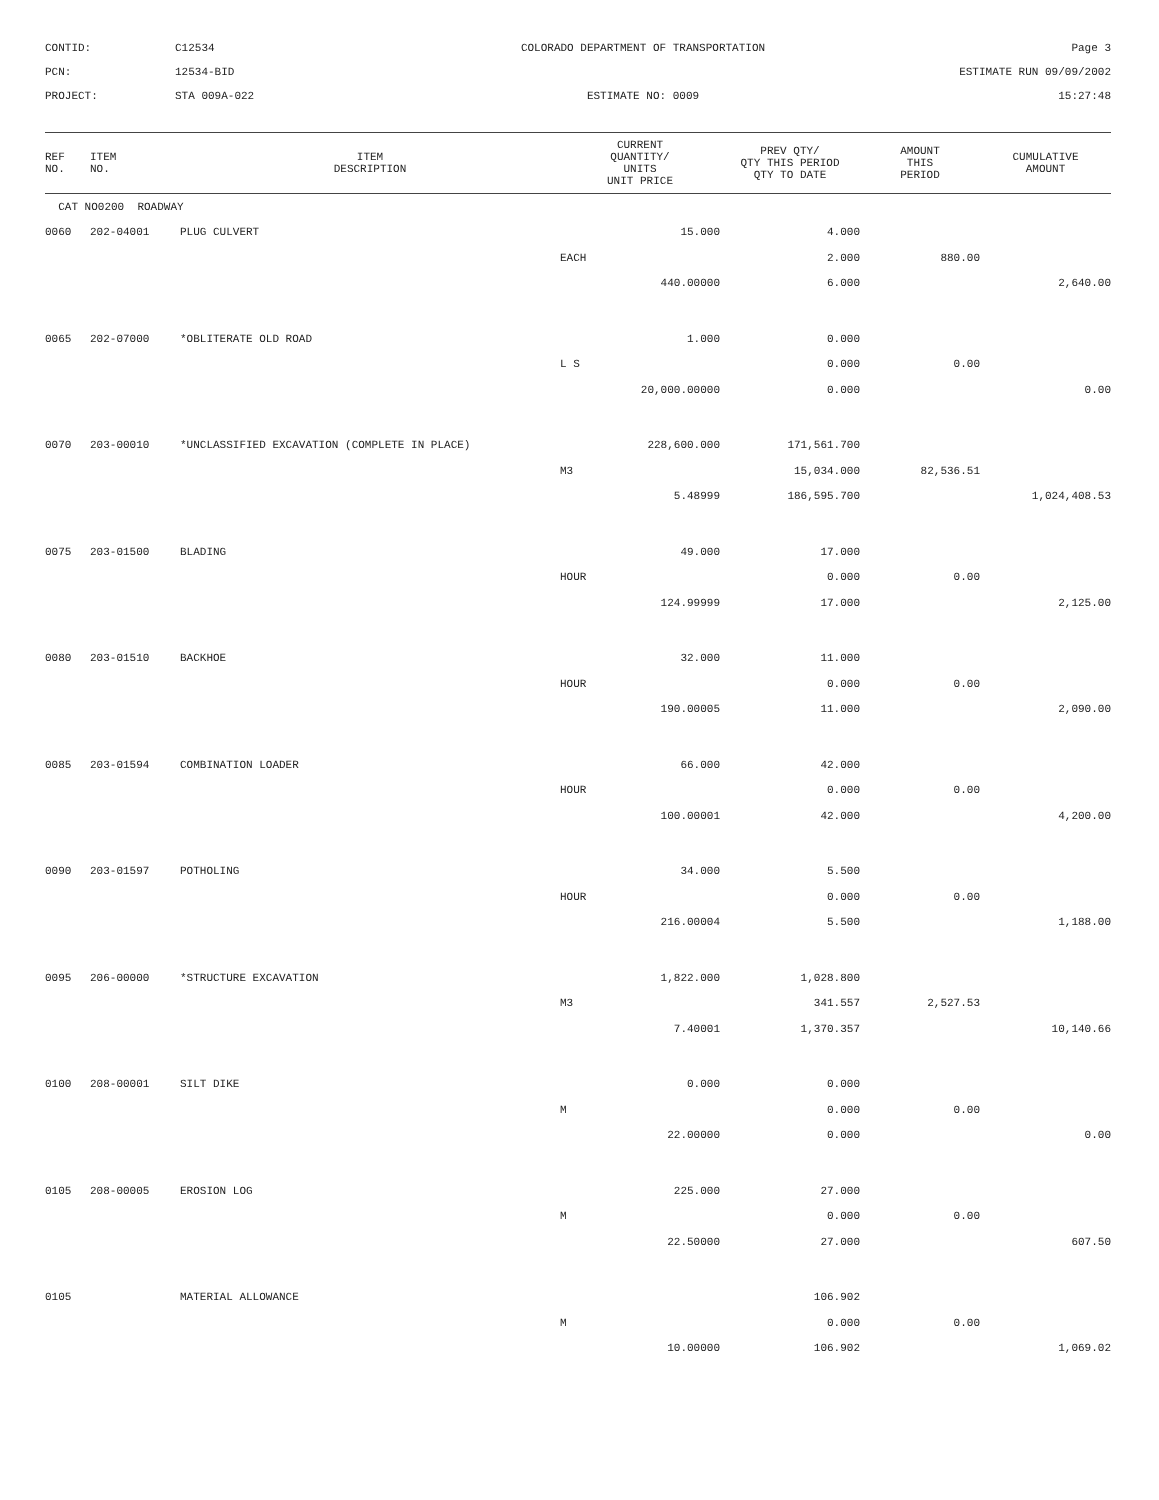CONTID:
C12534
COLORADO DEPARTMENT OF TRANSPORTATION
Page 3
PCN:
12534-BID
ESTIMATE RUN 09/09/2002
PROJECT:
STA 009A-022
ESTIMATE NO: 0009
15:27:48
| REF NO. | ITEM NO. | ITEM DESCRIPTION | CURRENT QUANTITY/ UNITS UNIT PRICE | PREV QTY/ QTY THIS PERIOD QTY TO DATE | AMOUNT THIS PERIOD | CUMULATIVE AMOUNT |
| --- | --- | --- | --- | --- | --- | --- |
| CAT NO0200 ROADWAY | | | | | | |
| 0060 | 202-04001 | PLUG CULVERT | 15.000 | 4.000 | | |
| | | | EACH | 2.000 | 880.00 | |
| | | | 440.00000 | 6.000 | | 2,640.00 |
| 0065 | 202-07000 | *OBLITERATE OLD ROAD | 1.000 | 0.000 | | |
| | | | L S | 0.000 | 0.00 | |
| | | | 20,000.00000 | 0.000 | | 0.00 |
| 0070 | 203-00010 | *UNCLASSIFIED EXCAVATION (COMPLETE IN PLACE) | 228,600.000 | 171,561.700 | | |
| | | | M3 | 15,034.000 | 82,536.51 | |
| | | | 5.48999 | 186,595.700 | | 1,024,408.53 |
| 0075 | 203-01500 | BLADING | 49.000 | 17.000 | | |
| | | | HOUR | 0.000 | 0.00 | |
| | | | 124.99999 | 17.000 | | 2,125.00 |
| 0080 | 203-01510 | BACKHOE | 32.000 | 11.000 | | |
| | | | HOUR | 0.000 | 0.00 | |
| | | | 190.00005 | 11.000 | | 2,090.00 |
| 0085 | 203-01594 | COMBINATION LOADER | 66.000 | 42.000 | | |
| | | | HOUR | 0.000 | 0.00 | |
| | | | 100.00001 | 42.000 | | 4,200.00 |
| 0090 | 203-01597 | POTHOLING | 34.000 | 5.500 | | |
| | | | HOUR | 0.000 | 0.00 | |
| | | | 216.00004 | 5.500 | | 1,188.00 |
| 0095 | 206-00000 | *STRUCTURE EXCAVATION | 1,822.000 | 1,028.800 | | |
| | | | M3 | 341.557 | 2,527.53 | |
| | | | 7.40001 | 1,370.357 | | 10,140.66 |
| 0100 | 208-00001 | SILT DIKE | 0.000 | 0.000 | | |
| | | | M | 0.000 | 0.00 | |
| | | | 22.00000 | 0.000 | | 0.00 |
| 0105 | 208-00005 | EROSION LOG | 225.000 | 27.000 | | |
| | | | M | 0.000 | 0.00 | |
| | | | 22.50000 | 27.000 | | 607.50 |
| 0105 | | MATERIAL ALLOWANCE | | 106.902 | | |
| | | | M | 0.000 | 0.00 | |
| | | | 10.00000 | 106.902 | | 1,069.02 |